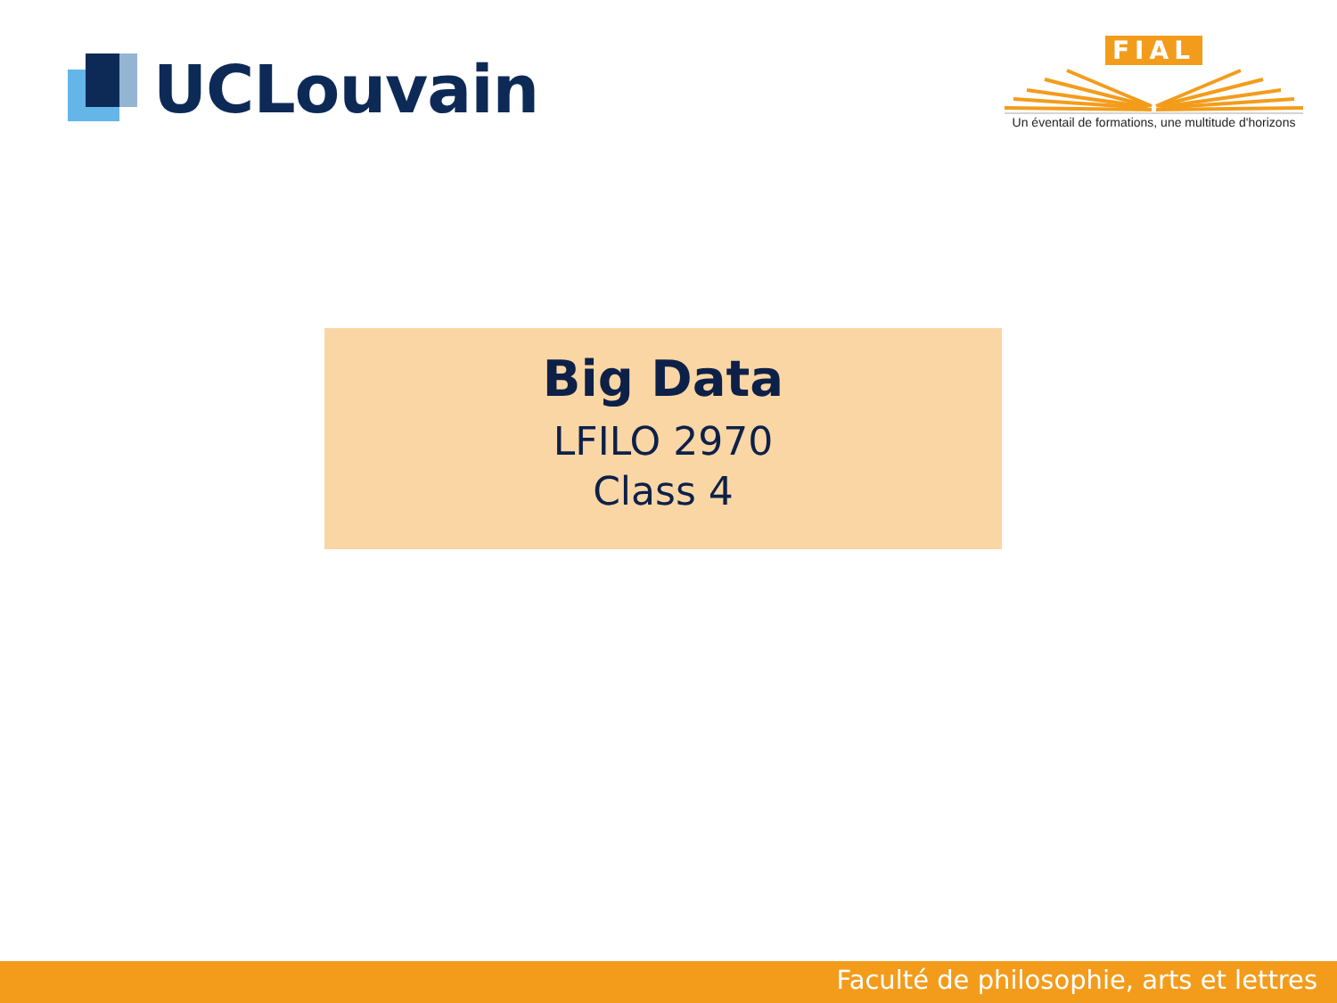UCLouvain
FIAL
Un éventail de formations, une multitude d'horizons
Big Data
LFILO 2970
Class 4
Faculté de philosophie, arts et lettres